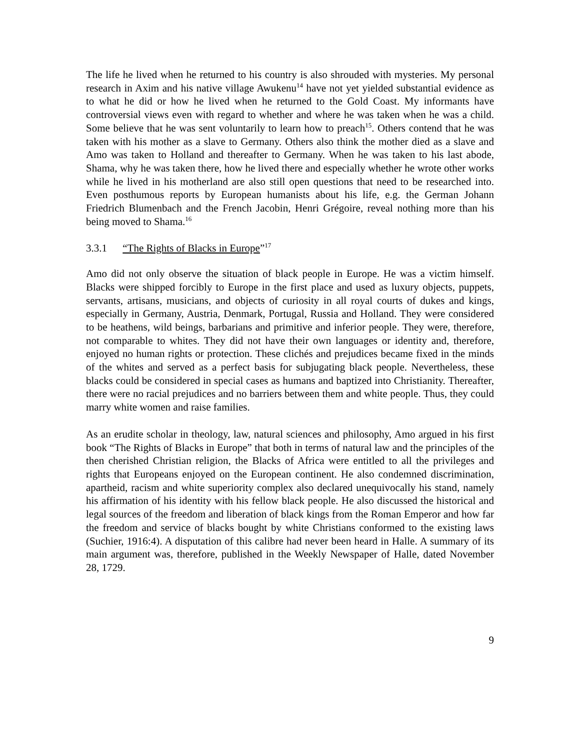The life he lived when he returned to his country is also shrouded with mysteries. My personal research in Axim and his native village Awukenu<sup>14</sup> have not yet yielded substantial evidence as to what he did or how he lived when he returned to the Gold Coast. My informants have controversial views even with regard to whether and where he was taken when he was a child. Some believe that he was sent voluntarily to learn how to preach<sup>15</sup>. Others contend that he was taken with his mother as a slave to Germany. Others also think the mother died as a slave and Amo was taken to Holland and thereafter to Germany. When he was taken to his last abode, Shama, why he was taken there, how he lived there and especially whether he wrote other works while he lived in his motherland are also still open questions that need to be researched into. Even posthumous reports by European humanists about his life, e.g. the German Johann Friedrich Blumenbach and the French Jacobin, Henri Grégoire, reveal nothing more than his being moved to Shama.<sup>16</sup>
3.3.1 “The Rights of Blacks in Europe”<sup>17</sup>
Amo did not only observe the situation of black people in Europe. He was a victim himself. Blacks were shipped forcibly to Europe in the first place and used as luxury objects, puppets, servants, artisans, musicians, and objects of curiosity in all royal courts of dukes and kings, especially in Germany, Austria, Denmark, Portugal, Russia and Holland. They were considered to be heathens, wild beings, barbarians and primitive and inferior people. They were, therefore, not comparable to whites. They did not have their own languages or identity and, therefore, enjoyed no human rights or protection. These clichés and prejudices became fixed in the minds of the whites and served as a perfect basis for subjugating black people. Nevertheless, these blacks could be considered in special cases as humans and baptized into Christianity. Thereafter, there were no racial prejudices and no barriers between them and white people. Thus, they could marry white women and raise families.
As an erudite scholar in theology, law, natural sciences and philosophy, Amo argued in his first book “The Rights of Blacks in Europe” that both in terms of natural law and the principles of the then cherished Christian religion, the Blacks of Africa were entitled to all the privileges and rights that Europeans enjoyed on the European continent. He also condemned discrimination, apartheid, racism and white superiority complex also declared unequivocally his stand, namely his affirmation of his identity with his fellow black people. He also discussed the historical and legal sources of the freedom and liberation of black kings from the Roman Emperor and how far the freedom and service of blacks bought by white Christians conformed to the existing laws (Suchier, 1916:4). A disputation of this calibre had never been heard in Halle. A summary of its main argument was, therefore, published in the Weekly Newspaper of Halle, dated November 28, 1729.
9